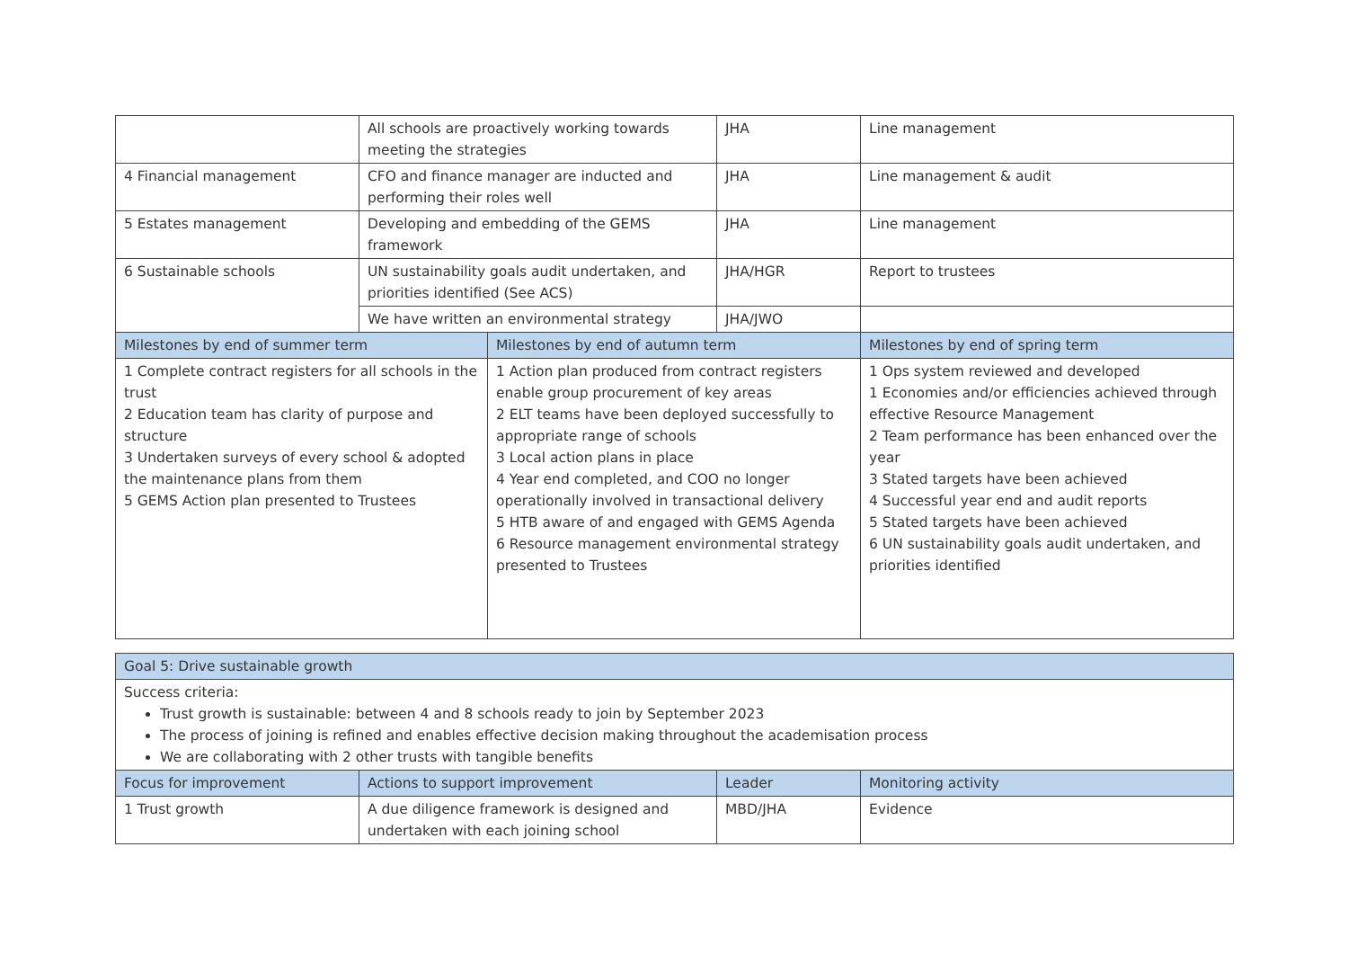| | All schools are proactively working towards meeting the strategies | | JHA | Line management |
| 4 Financial management | CFO and finance manager are inducted and performing their roles well | | JHA | Line management & audit |
| 5 Estates management | Developing and embedding of the GEMS framework | | JHA | Line management |
| 6 Sustainable schools | UN sustainability goals audit undertaken, and priorities identified (See ACS) | | JHA/HGR | Report to trustees |
| | We have written an environmental strategy | | JHA/JWO | |
| Milestones by end of summer term | | Milestones by end of autumn term | | Milestones by end of spring term |
| 1 Complete contract registers for all schools in the trust 2 Education team has clarity of purpose and structure 3 Undertaken surveys of every school & adopted the maintenance plans from them 5 GEMS Action plan presented to Trustees | | 1 Action plan produced from contract registers enable group procurement of key areas 2 ELT teams have been deployed successfully to appropriate range of schools 3 Local action plans in place 4 Year end completed, and COO no longer operationally involved in transactional delivery 5 HTB aware of and engaged with GEMS Agenda 6 Resource management environmental strategy presented to Trustees | | 1 Ops system reviewed and developed 1 Economies and/or efficiencies achieved through effective Resource Management 2 Team performance has been enhanced over the year 3 Stated targets have been achieved 4 Successful year end and audit reports 5 Stated targets have been achieved 6 UN sustainability goals audit undertaken, and priorities identified |
| Goal 5: Drive sustainable growth | | | |
| --- | --- | --- | --- |
| Success criteria: Trust growth is sustainable: between 4 and 8 schools ready to join by September 2023 The process of joining is refined and enables effective decision making throughout the academisation process We are collaborating with 2 other trusts with tangible benefits | | | |
| Focus for improvement | Actions to support improvement | Leader | Monitoring activity |
| 1 Trust growth | A due diligence framework is designed and undertaken with each joining school | MBD/JHA | Evidence |